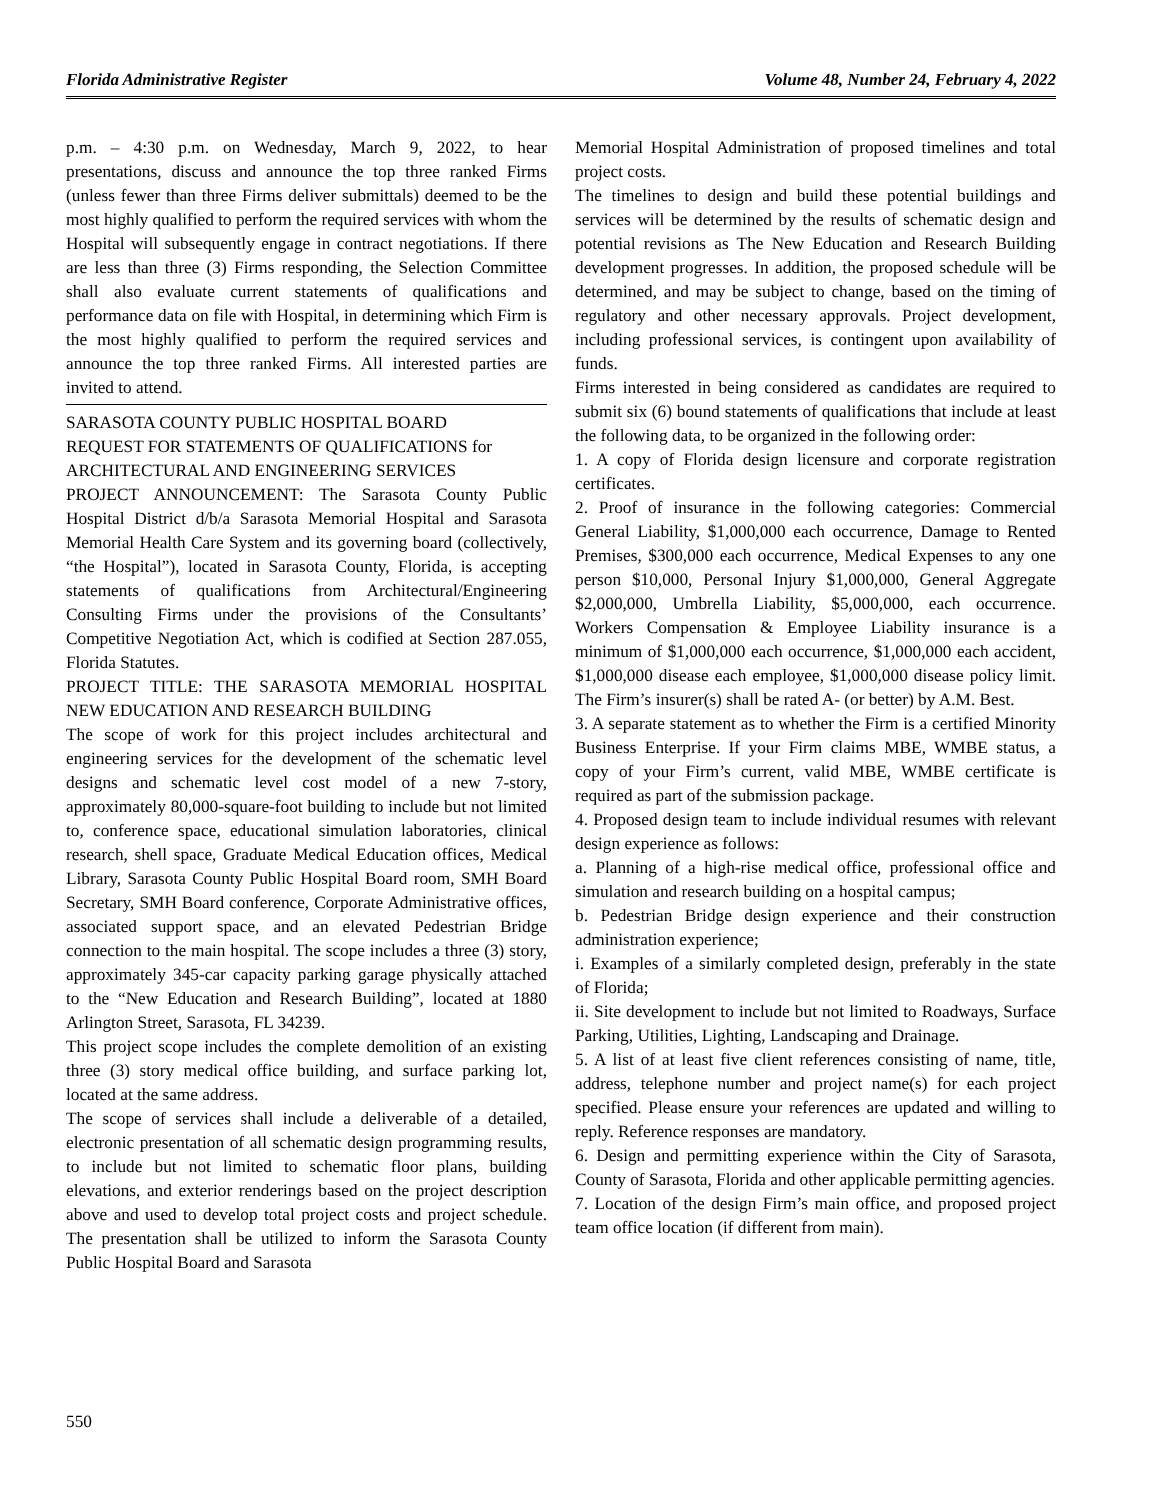Florida Administrative Register Volume 48, Number 24, February 4, 2022
p.m. – 4:30 p.m. on Wednesday, March 9, 2022, to hear presentations, discuss and announce the top three ranked Firms (unless fewer than three Firms deliver submittals) deemed to be the most highly qualified to perform the required services with whom the Hospital will subsequently engage in contract negotiations. If there are less than three (3) Firms responding, the Selection Committee shall also evaluate current statements of qualifications and performance data on file with Hospital, in determining which Firm is the most highly qualified to perform the required services and announce the top three ranked Firms. All interested parties are invited to attend.
SARASOTA COUNTY PUBLIC HOSPITAL BOARD
REQUEST FOR STATEMENTS OF QUALIFICATIONS for ARCHITECTURAL AND ENGINEERING SERVICES
PROJECT ANNOUNCEMENT: The Sarasota County Public Hospital District d/b/a Sarasota Memorial Hospital and Sarasota Memorial Health Care System and its governing board (collectively, “the Hospital”), located in Sarasota County, Florida, is accepting statements of qualifications from Architectural/Engineering Consulting Firms under the provisions of the Consultants’ Competitive Negotiation Act, which is codified at Section 287.055, Florida Statutes.
PROJECT TITLE: THE SARASOTA MEMORIAL HOSPITAL NEW EDUCATION AND RESEARCH BUILDING
The scope of work for this project includes architectural and engineering services for the development of the schematic level designs and schematic level cost model of a new 7-story, approximately 80,000-square-foot building to include but not limited to, conference space, educational simulation laboratories, clinical research, shell space, Graduate Medical Education offices, Medical Library, Sarasota County Public Hospital Board room, SMH Board Secretary, SMH Board conference, Corporate Administrative offices, associated support space, and an elevated Pedestrian Bridge connection to the main hospital. The scope includes a three (3) story, approximately 345-car capacity parking garage physically attached to the “New Education and Research Building”, located at 1880 Arlington Street, Sarasota, FL 34239.
This project scope includes the complete demolition of an existing three (3) story medical office building, and surface parking lot, located at the same address.
The scope of services shall include a deliverable of a detailed, electronic presentation of all schematic design programming results, to include but not limited to schematic floor plans, building elevations, and exterior renderings based on the project description above and used to develop total project costs and project schedule. The presentation shall be utilized to inform the Sarasota County Public Hospital Board and Sarasota
Memorial Hospital Administration of proposed timelines and total project costs.
The timelines to design and build these potential buildings and services will be determined by the results of schematic design and potential revisions as The New Education and Research Building development progresses. In addition, the proposed schedule will be determined, and may be subject to change, based on the timing of regulatory and other necessary approvals. Project development, including professional services, is contingent upon availability of funds.
Firms interested in being considered as candidates are required to submit six (6) bound statements of qualifications that include at least the following data, to be organized in the following order:
1. A copy of Florida design licensure and corporate registration certificates.
2. Proof of insurance in the following categories: Commercial General Liability, $1,000,000 each occurrence, Damage to Rented Premises, $300,000 each occurrence, Medical Expenses to any one person $10,000, Personal Injury $1,000,000, General Aggregate $2,000,000, Umbrella Liability, $5,000,000, each occurrence. Workers Compensation & Employee Liability insurance is a minimum of $1,000,000 each occurrence, $1,000,000 each accident, $1,000,000 disease each employee, $1,000,000 disease policy limit. The Firm’s insurer(s) shall be rated A- (or better) by A.M. Best.
3. A separate statement as to whether the Firm is a certified Minority Business Enterprise. If your Firm claims MBE, WMBE status, a copy of your Firm’s current, valid MBE, WMBE certificate is required as part of the submission package.
4. Proposed design team to include individual resumes with relevant design experience as follows:
a. Planning of a high-rise medical office, professional office and simulation and research building on a hospital campus;
b. Pedestrian Bridge design experience and their construction administration experience;
i. Examples of a similarly completed design, preferably in the state of Florida;
ii. Site development to include but not limited to Roadways, Surface Parking, Utilities, Lighting, Landscaping and Drainage.
5. A list of at least five client references consisting of name, title, address, telephone number and project name(s) for each project specified. Please ensure your references are updated and willing to reply. Reference responses are mandatory.
6. Design and permitting experience within the City of Sarasota, County of Sarasota, Florida and other applicable permitting agencies.
7. Location of the design Firm’s main office, and proposed project team office location (if different from main).
550